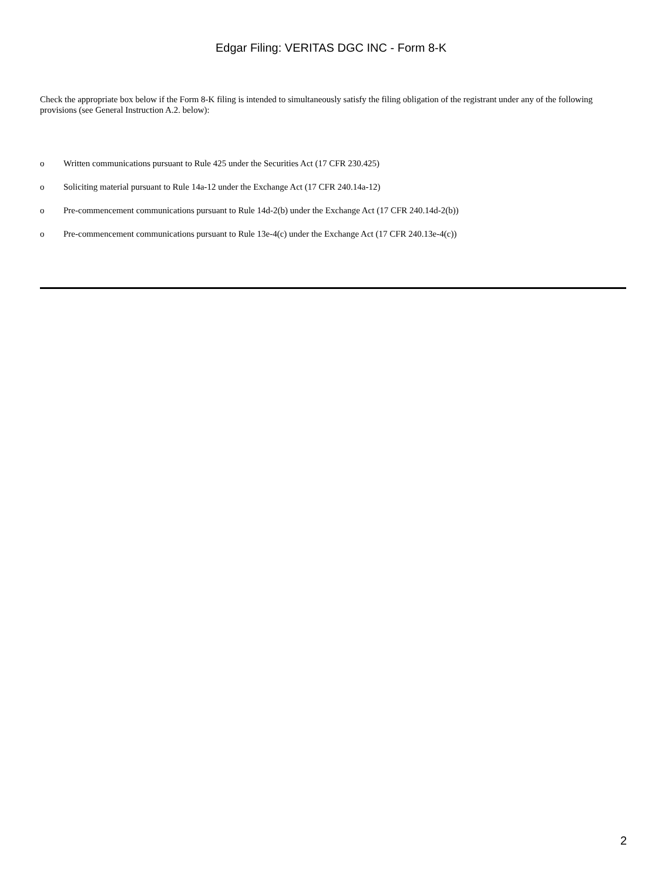Edgar Filing: VERITAS DGC INC - Form 8-K
Check the appropriate box below if the Form 8-K filing is intended to simultaneously satisfy the filing obligation of the registrant under any of the following provisions (see General Instruction A.2. below):
o Written communications pursuant to Rule 425 under the Securities Act (17 CFR 230.425)
o Soliciting material pursuant to Rule 14a-12 under the Exchange Act (17 CFR 240.14a-12)
o Pre-commencement communications pursuant to Rule 14d-2(b) under the Exchange Act (17 CFR 240.14d-2(b))
o Pre-commencement communications pursuant to Rule 13e-4(c) under the Exchange Act (17 CFR 240.13e-4(c))
2